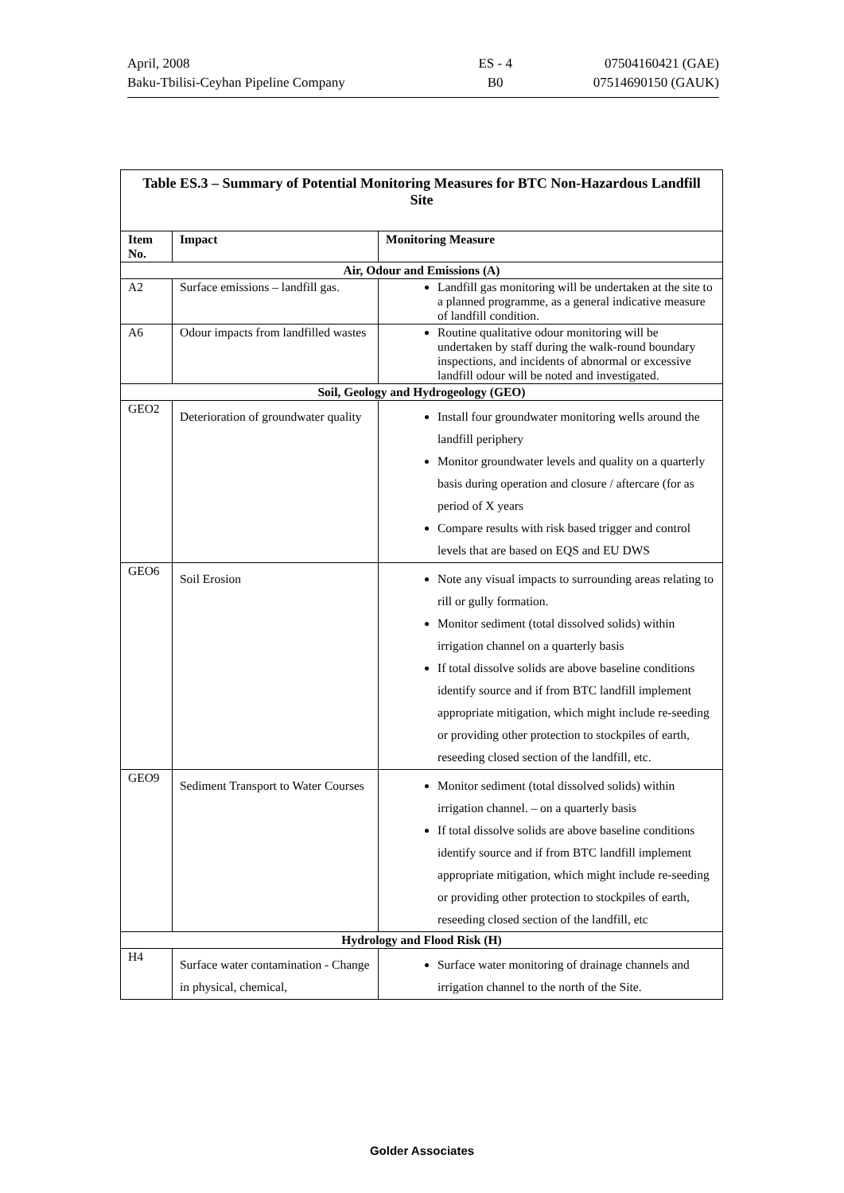| April, 2008 | ES - 4 | 07504160421 (GAE) |
| Baku-Tbilisi-Ceyhan Pipeline Company | B0 | 07514690150 (GAUK) |
| Table ES.3 – Summary of Potential Monitoring Measures for BTC Non-Hazardous Landfill Site | | |
| --- | --- | --- |
| Item No. | Impact | Monitoring Measure |
| Air, Odour and Emissions (A) | | |
| A2 | Surface emissions – landfill gas. | Landfill gas monitoring will be undertaken at the site to a planned programme, as a general indicative measure of landfill condition. |
| A6 | Odour impacts from landfilled wastes | Routine qualitative odour monitoring will be undertaken by staff during the walk-round boundary inspections, and incidents of abnormal or excessive landfill odour will be noted and investigated. |
| Soil, Geology and Hydrogeology (GEO) | | |
| GEO2 | Deterioration of groundwater quality | Install four groundwater monitoring wells around the landfill periphery Monitor groundwater levels and quality on a quarterly basis during operation and closure / aftercare (for as period of X years Compare results with risk based trigger and control levels that are based on EQS and EU DWS |
| GEO6 | Soil Erosion | Note any visual impacts to surrounding areas relating to rill or gully formation. Monitor sediment (total dissolved solids) within irrigation channel on a quarterly basis If total dissolve solids are above baseline conditions identify source and if from BTC landfill implement appropriate mitigation, which might include re-seeding or providing other protection to stockpiles of earth, reseeding closed section of the landfill, etc. |
| GEO9 | Sediment Transport to Water Courses | Monitor sediment (total dissolved solids) within irrigation channel. – on a quarterly basis If total dissolve solids are above baseline conditions identify source and if from BTC landfill implement appropriate mitigation, which might include re-seeding or providing other protection to stockpiles of earth, reseeding closed section of the landfill, etc |
| Hydrology and Flood Risk (H) | | |
| H4 | Surface water contamination - Change in physical, chemical, | Surface water monitoring of drainage channels and irrigation channel to the north of the Site. |
Golder Associates